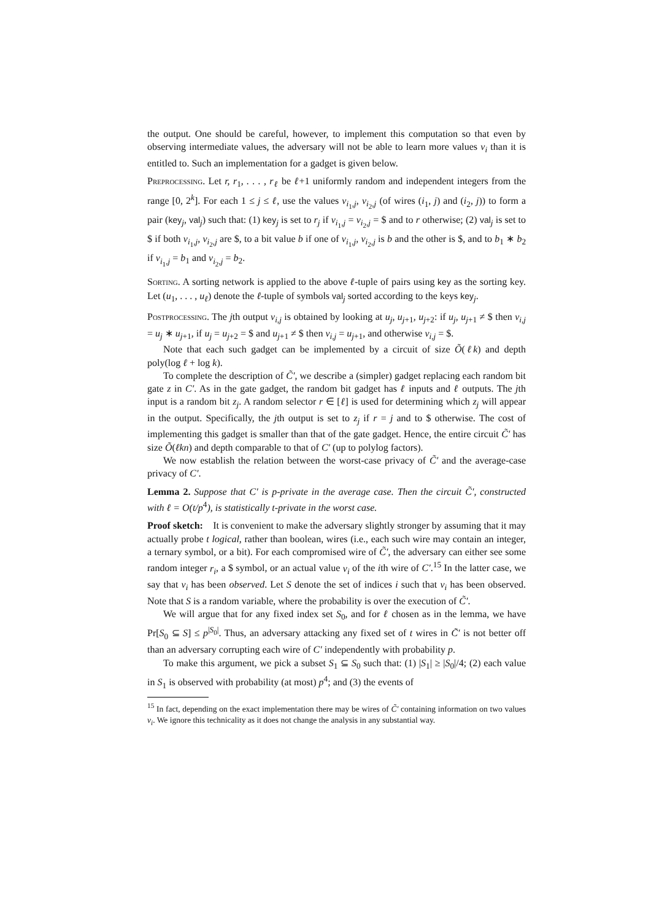the output. One should be careful, however, to implement this computation so that even by observing intermediate values, the adversary will not be able to learn more values v<sub>i</sub> than it is entitled to. Such an implementation for a gadget is given below.
Preprocessing. Let r, r<sub>1</sub>, . . . , r<sub>ℓ</sub> be ℓ+1 uniformly random and independent integers from the range [0, 2<sup>k</sup>]. For each 1 ≤ j ≤ ℓ, use the values v<sub>i<sub>1</sub>,j</sub>, v<sub>i<sub>2</sub>,j</sub> (of wires (i<sub>1</sub>, j) and (i<sub>2</sub>, j)) to form a pair (key<sub>j</sub>, val<sub>j</sub>) such that: (1) key<sub>j</sub> is set to r<sub>j</sub> if v<sub>i<sub>1</sub>,j</sub> = v<sub>i<sub>2</sub>,j</sub> = $ and to r otherwise; (2) val<sub>j</sub> is set to $ if both v<sub>i<sub>1</sub>,j</sub>, v<sub>i<sub>2</sub>,j</sub> are $, to a bit value b if one of v<sub>i<sub>1</sub>,j</sub>, v<sub>i<sub>2</sub>,j</sub> is b and the other is $, and to b<sub>1</sub> ∗ b<sub>2</sub> if v<sub>i<sub>1</sub>,j</sub> = b<sub>1</sub> and v<sub>i<sub>2</sub>,j</sub> = b<sub>2</sub>.
Sorting. A sorting network is applied to the above ℓ-tuple of pairs using key as the sorting key. Let (u<sub>1</sub>, . . . , u<sub>ℓ</sub>) denote the ℓ-tuple of symbols val<sub>j</sub> sorted according to the keys key<sub>j</sub>.
Postprocessing. The jth output v<sub>i,j</sub> is obtained by looking at u<sub>j</sub>, u<sub>j+1</sub>, u<sub>j+2</sub>: if u<sub>j</sub>, u<sub>j+1</sub> ≠ $ then v<sub>i,j</sub> = u<sub>j</sub> ∗ u<sub>j+1</sub>, if u<sub>j</sub> = u<sub>j+2</sub> = $ and u<sub>j+1</sub> ≠ $ then v<sub>i,j</sub> = u<sub>j+1</sub>, and otherwise v<sub>i,j</sub> = $.
Note that each such gadget can be implemented by a circuit of size Õ(ℓk) and depth poly(log ℓ + log k).
To complete the description of C̃′, we describe a (simpler) gadget replacing each random bit gate z in C′. As in the gate gadget, the random bit gadget has ℓ inputs and ℓ outputs. The jth input is a random bit z<sub>j</sub>. A random selector r ∈ [ℓ] is used for determining which z<sub>j</sub> will appear in the output. Specifically, the jth output is set to z<sub>j</sub> if r = j and to $ otherwise. The cost of implementing this gadget is smaller than that of the gate gadget. Hence, the entire circuit C̃′ has size Õ(ℓkn) and depth comparable to that of C′ (up to polylog factors).
We now establish the relation between the worst-case privacy of C̃′ and the average-case privacy of C′.
Lemma 2. Suppose that C′ is p-private in the average case. Then the circuit C̃′, constructed with ℓ = O(t/p<sup>4</sup>), is statistically t-private in the worst case.
Proof sketch: It is convenient to make the adversary slightly stronger by assuming that it may actually probe t logical, rather than boolean, wires (i.e., each such wire may contain an integer, a ternary symbol, or a bit). For each compromised wire of C̃′, the adversary can either see some random integer r<sub>i</sub>, a $ symbol, or an actual value v<sub>i</sub> of the ith wire of C′.<sup>15</sup> In the latter case, we say that v<sub>i</sub> has been observed. Let S denote the set of indices i such that v<sub>i</sub> has been observed. Note that S is a random variable, where the probability is over the execution of C̃′.
We will argue that for any fixed index set S<sub>0</sub>, and for ℓ chosen as in the lemma, we have Pr[S<sub>0</sub> ⊆ S] ≤ p<sup>|S<sub>0</sub>|</sup>. Thus, an adversary attacking any fixed set of t wires in C̃′ is not better off than an adversary corrupting each wire of C′ independently with probability p.
To make this argument, we pick a subset S<sub>1</sub> ⊆ S<sub>0</sub> such that: (1) |S<sub>1</sub>| ≥ |S<sub>0</sub>|/4; (2) each value in S<sub>1</sub> is observed with probability (at most) p<sup>4</sup>; and (3) the events of
<sup>15</sup> In fact, depending on the exact implementation there may be wires of C̃′ containing information on two values v<sub>i</sub>. We ignore this technicality as it does not change the analysis in any substantial way.